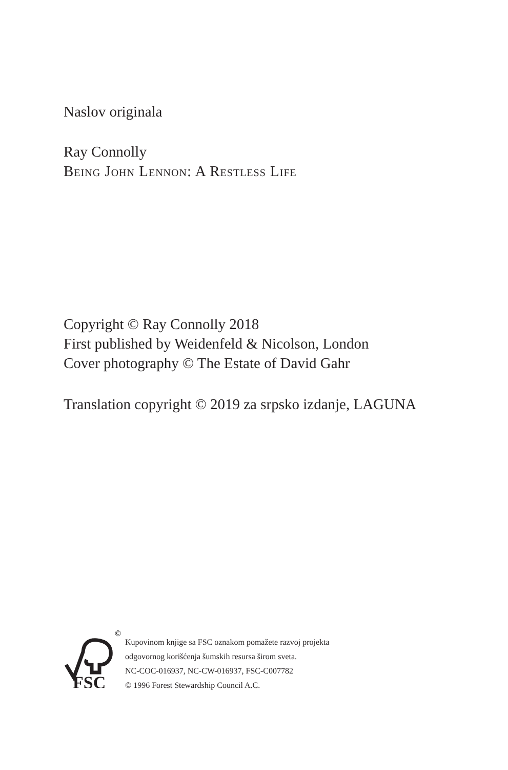Naslov originala
Ray Connolly
Being John Lennon: A Restless Life
Copyright © Ray Connolly 2018
First published by Weidenfeld & Nicolson, London
Cover photography © The Estate of David Gahr
Translation copyright © 2019 za srpsko izdanje, LAGUNA
©
FSC
Kupovinom knjige sa FSC oznakom pomažete razvoj projekta
odgovornog korišćenja šumskih resursa širom sveta.
NC-COC-016937, NC-CW-016937, FSC-C007782
© 1996 Forest Stewardship Council A.C.